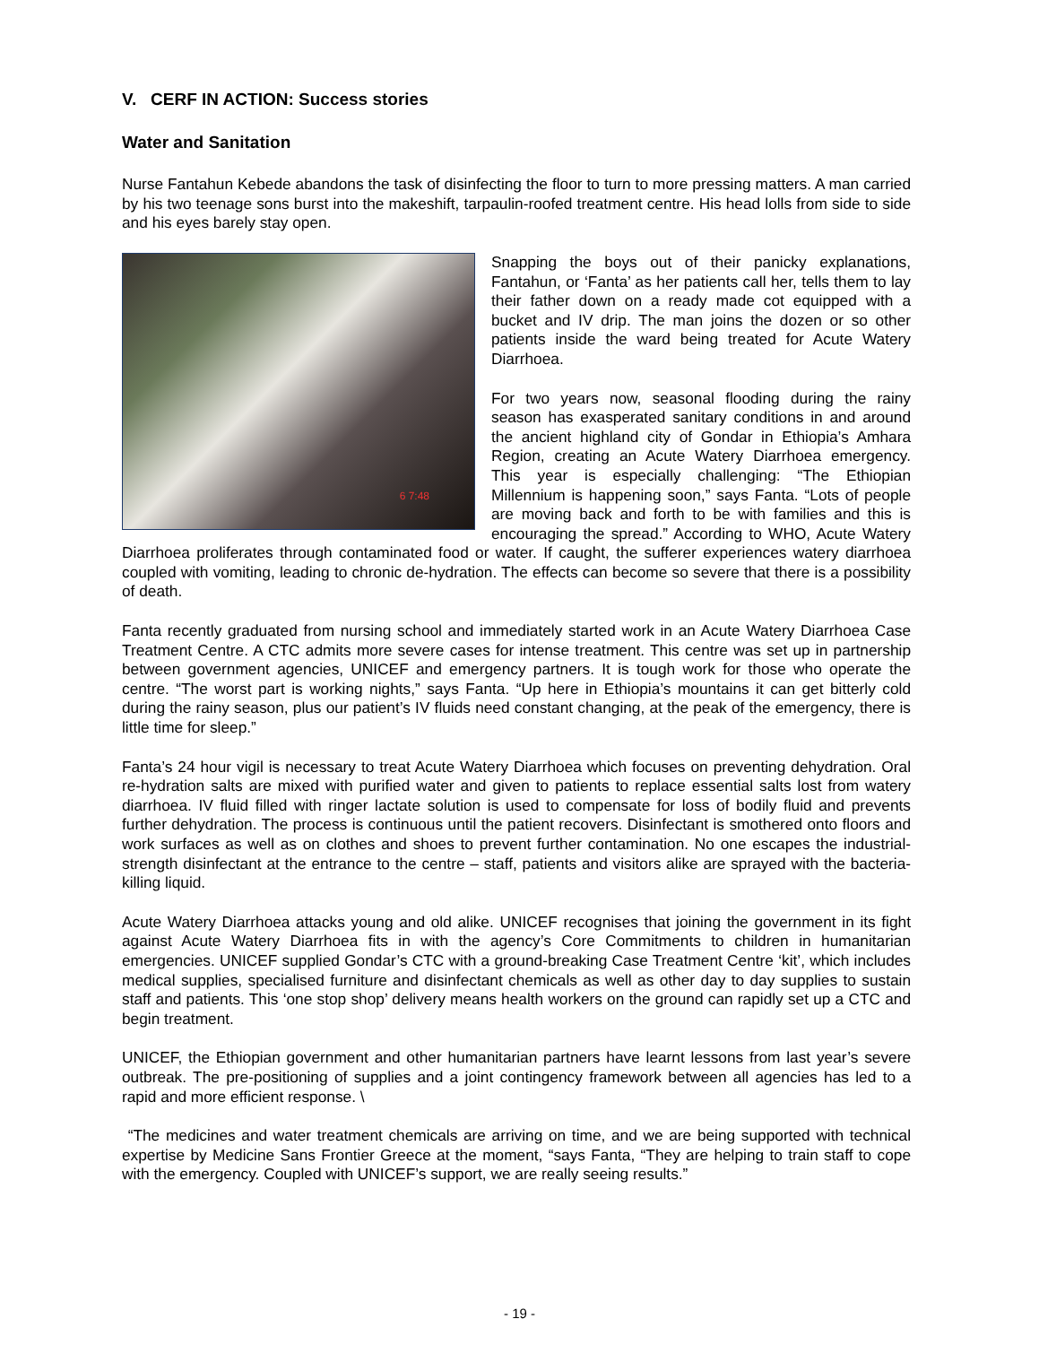V. CERF IN ACTION: Success stories
Water and Sanitation
Nurse Fantahun Kebede abandons the task of disinfecting the floor to turn to more pressing matters. A man carried by his two teenage sons burst into the makeshift, tarpaulin-roofed treatment centre. His head lolls from side to side and his eyes barely stay open.
6 7:48
Snapping the boys out of their panicky explanations, Fantahun, or ‘Fanta’ as her patients call her, tells them to lay their father down on a ready made cot equipped with a bucket and IV drip. The man joins the dozen or so other patients inside the ward being treated for Acute Watery Diarrhoea.
For two years now, seasonal flooding during the rainy season has exasperated sanitary conditions in and around the ancient highland city of Gondar in Ethiopia’s Amhara Region, creating an Acute Watery Diarrhoea emergency. This year is especially challenging: “The Ethiopian Millennium is happening soon,” says Fanta. “Lots of people are moving back and forth to be with families and this is encouraging the spread.” According to WHO, Acute Watery Diarrhoea proliferates through contaminated food or water. If caught, the sufferer experiences watery diarrhoea coupled with vomiting, leading to chronic de-hydration. The effects can become so severe that there is a possibility of death.
Fanta recently graduated from nursing school and immediately started work in an Acute Watery Diarrhoea Case Treatment Centre. A CTC admits more severe cases for intense treatment. This centre was set up in partnership between government agencies, UNICEF and emergency partners. It is tough work for those who operate the centre. “The worst part is working nights,” says Fanta. “Up here in Ethiopia’s mountains it can get bitterly cold during the rainy season, plus our patient’s IV fluids need constant changing, at the peak of the emergency, there is little time for sleep.”
Fanta’s 24 hour vigil is necessary to treat Acute Watery Diarrhoea which focuses on preventing dehydration. Oral re-hydration salts are mixed with purified water and given to patients to replace essential salts lost from watery diarrhoea. IV fluid filled with ringer lactate solution is used to compensate for loss of bodily fluid and prevents further dehydration. The process is continuous until the patient recovers. Disinfectant is smothered onto floors and work surfaces as well as on clothes and shoes to prevent further contamination. No one escapes the industrial-strength disinfectant at the entrance to the centre – staff, patients and visitors alike are sprayed with the bacteria-killing liquid.
Acute Watery Diarrhoea attacks young and old alike. UNICEF recognises that joining the government in its fight against Acute Watery Diarrhoea fits in with the agency’s Core Commitments to children in humanitarian emergencies. UNICEF supplied Gondar’s CTC with a ground-breaking Case Treatment Centre ‘kit’, which includes medical supplies, specialised furniture and disinfectant chemicals as well as other day to day supplies to sustain staff and patients. This ‘one stop shop’ delivery means health workers on the ground can rapidly set up a CTC and begin treatment.
UNICEF, the Ethiopian government and other humanitarian partners have learnt lessons from last year’s severe outbreak. The pre-positioning of supplies and a joint contingency framework between all agencies has led to a rapid and more efficient response. \
“The medicines and water treatment chemicals are arriving on time, and we are being supported with technical expertise by Medicine Sans Frontier Greece at the moment, “says Fanta, “They are helping to train staff to cope with the emergency. Coupled with UNICEF’s support, we are really seeing results.”
- 19 -